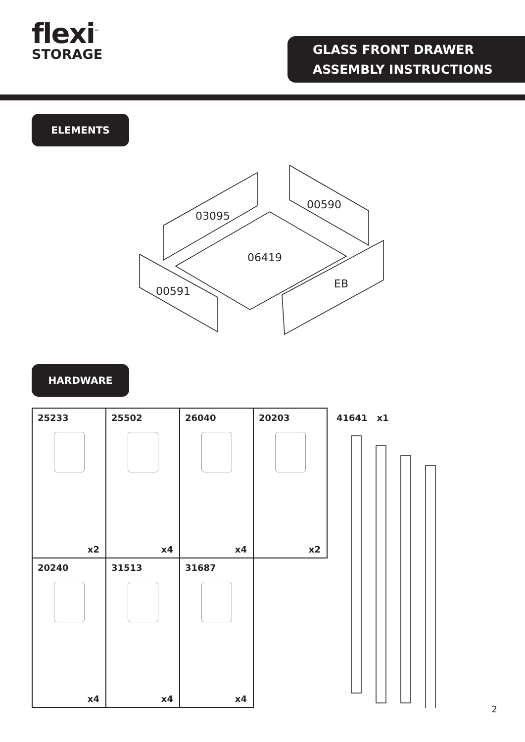flexi<sup>™</sup>
STORAGE
GLASS FRONT DRAWER
ASSEMBLY INSTRUCTIONS
ELEMENTS
03095
00590
06419
00591
EB
HARDWARE
| 25233 x2 | 25502 x4 | 26040 x4 | 20203 x2 |
| 20240 x4 | 31513 x4 | 31687 x4 | |
41641 x1
2